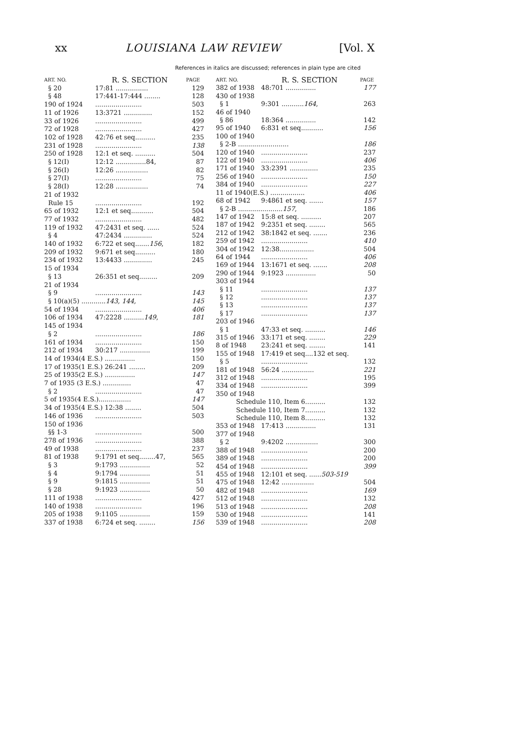xx LOUISIANA LAW REVIEW [Vol. X
References in italics are discussed; references in plain type are cited
| ART. NO. | R. S. SECTION | PAGE |
| --- | --- | --- |
| § 20 | 17:81 ................ | 129 |
| § 48 | 17:441-17:444 ........ | 128 |
| 190 of 1924 | ....................... | 503 |
| 11 of 1926 | 13:3721 .............. | 152 |
| 33 of 1926 | ....................... | 499 |
| 72 of 1928 | ....................... | 427 |
| 102 of 1928 | 42:76 et seq.......... | 235 |
| 231 of 1928 | ....................... | 138 |
| 250 of 1928 | 12:1 et seq. .......... | 504 |
| § 12(I) | 12:12 ...............84, | 87 |
| § 26(I) | 12:26 ................ | 82 |
| § 27(I) | ....................... | 75 |
| § 28(I) | 12:28 ................ | 74 |
| 21 of 1932 | | |
| Rule 15 | ....................... | 192 |
| 65 of 1932 | 12:1 et seq........... | 504 |
| 77 of 1932 | ....................... | 482 |
| 119 of 1932 | 47:2431 et seq. ...... | 524 |
| § 4 | 47:2434 .............. | 524 |
| 140 of 1932 | 6:722 et seq....... 156 , | 182 |
| 209 of 1932 | 9:671 et seq.......... | 180 |
| 234 of 1932 | 13:4433 .............. | 245 |
| 15 of 1934 | | |
| § 13 | 26:351 et seq......... | 209 |
| 21 of 1934 | | |
| § 9 | ....................... | 143 |
| § 10(a)(5) ............ 143, 144, | | 145 |
| 54 of 1934 | ....................... | 406 |
| 106 of 1934 | 47:2228 .......... 149 , | 181 |
| 145 of 1934 | | |
| § 2 | ....................... | 186 |
| 161 of 1934 | ....................... | 150 |
| 212 of 1934 | 30:217 ............... | 199 |
| 14 of 1934(4 E.S.) ............... | | 150 |
| 17 of 1935(1 E.S.) 26:241 ........ | | 209 |
| 25 of 1935(2 E.S.) ............... | | 147 |
| 7 of 1935 (3 E.S.) .............. | | 47 |
| § 2 | ....................... | 47 |
| 5 of 1935(4 E.S.)................ | | 147 |
| 34 of 1935(4 E.S.) 12:38 ........ | | 504 |
| 146 of 1936 | ....................... | 503 |
| 150 of 1936 | | |
| §§ 1-3 | ....................... | 500 |
| 278 of 1936 | ....................... | 388 |
| 49 of 1938 | ....................... | 237 |
| 81 of 1938 | 9:1791 et seq........47, | 565 |
| § 3 | 9:1793 ............... | 52 |
| § 4 | 9:1794 ............... | 51 |
| § 9 | 9:1815 ............... | 51 |
| § 28 | 9:1923 ............... | 50 |
| 111 of 1938 | ....................... | 427 |
| 140 of 1938 | ....................... | 196 |
| 205 of 1938 | 9:1105 ............... | 159 |
| 337 of 1938 | 6:724 et seq. ........ | 156 |
| ART. NO. | R. S. SECTION | PAGE |
| --- | --- | --- |
| 382 of 1938 | 48:701 ............... | 177 |
| 430 of 1938 | | |
| § 1 | 9:301 ........... 164 , | 263 |
| 46 of 1940 | | |
| § 86 | 18:364 ............... | 142 |
| 95 of 1940 | 6:831 et seq........... | 156 |
| 100 of 1940 | | |
| § 2-B ......................... | | 186 |
| 120 of 1940 | ....................... | 237 |
| 122 of 1940 | ....................... | 406 |
| 171 of 1940 | 33:2391 .............. | 235 |
| 256 of 1940 | ....................... | 150 |
| 384 of 1940 | ....................... | 227 |
| 11 of 1940(E.S.) ................. | | 406 |
| 68 of 1942 | 9:4861 et seq. ....... | 157 |
| § 2-B ...................... 157 , | | 186 |
| 147 of 1942 | 15:8 et seq. .......... | 207 |
| 187 of 1942 | 9:2351 et seq. ........ | 565 |
| 212 of 1942 | 38:1842 et seq. ....... | 236 |
| 259 of 1942 | ....................... | 410 |
| 304 of 1942 | 12:38................. | 504 |
| 64 of 1944 | ....................... | 406 |
| 169 of 1944 | 13:1671 et seq. ....... | 208 |
| 290 of 1944 | 9:1923 ............... | 50 |
| 303 of 1944 | | |
| § 11 | ....................... | 137 |
| § 12 | ....................... | 137 |
| § 13 | ....................... | 137 |
| § 17 | ....................... | 137 |
| 203 of 1946 | | |
| § 1 | 47:33 et seq. .......... | 146 |
| 315 of 1946 | 33:171 et seq. ........ | 229 |
| 8 of 1948 | 23:241 et seq. ........ | 141 |
| 155 of 1948 | 17:419 et seq....132 et seq. | |
| § 5 | ....................... | 132 |
| 181 of 1948 | 56:24 ................ | 221 |
| 312 of 1948 | ....................... | 195 |
| 334 of 1948 | ....................... | 399 |
| 350 of 1948 | | |
| Schedule 110, Item 6.......... | | 132 |
| Schedule 110, Item 7.......... | | 132 |
| Schedule 110, Item 8.......... | | 132 |
| 353 of 1948 | 17:413 ............... | 131 |
| 377 of 1948 | | |
| § 2 | 9:4202 ................ | 300 |
| 388 of 1948 | ....................... | 200 |
| 389 of 1948 | ....................... | 200 |
| 454 of 1948 | ....................... | 399 |
| 455 of 1948 | 12:101 et seq. ...... 503-519 | |
| 475 of 1948 | 12:42 ................ | 504 |
| 482 of 1948 | ....................... | 169 |
| 512 of 1948 | ....................... | 132 |
| 513 of 1948 | ....................... | 208 |
| 530 of 1948 | ....................... | 141 |
| 539 of 1948 | ....................... | 208 |